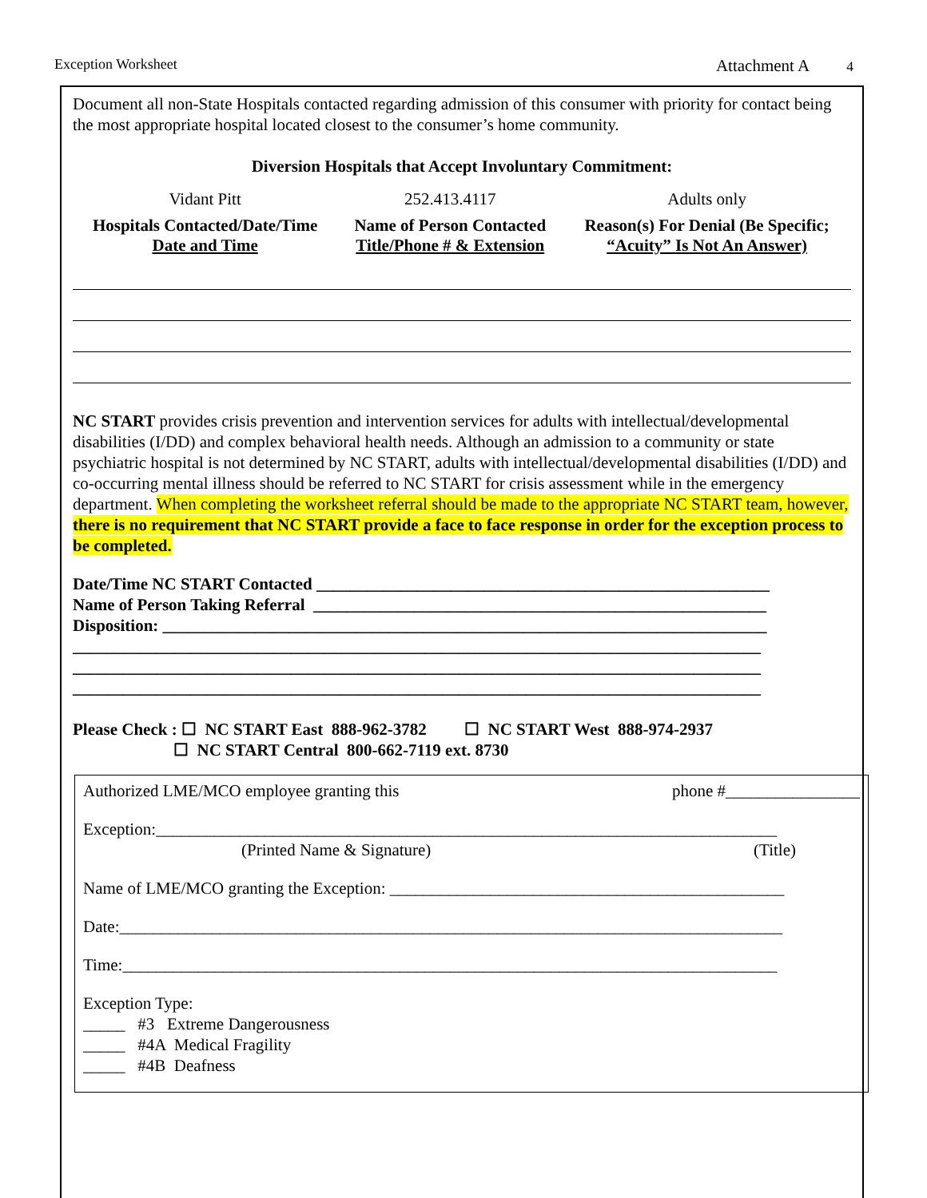Exception Worksheet Attachment A 4
Document all non-State Hospitals contacted regarding admission of this consumer with priority for contact being the most appropriate hospital located closest to the consumer’s home community.
Diversion Hospitals that Accept Involuntary Commitment:
| Vidant Pitt | 252.413.4117 | Adults only |
| Hospitals Contacted/Date/Time Date and Time | Name of Person Contacted Title/Phone # & Extension | Reason(s) For Denial (Be Specific; “Acuity” Is Not An Answer) |
NC START provides crisis prevention and intervention services for adults with intellectual/developmental disabilities (I/DD) and complex behavioral health needs. Although an admission to a community or state psychiatric hospital is not determined by NC START, adults with intellectual/developmental disabilities (I/DD) and co-occurring mental illness should be referred to NC START for crisis assessment while in the emergency department. When completing the worksheet referral should be made to the appropriate NC START team, however, there is no requirement that NC START provide a face to face response in order for the exception process to be completed.
Date/Time NC START Contacted ______________________________________________________
Name of Person Taking Referral ______________________________________________________
Disposition: ________________________________________________________________________
__________________________________________________________________________________
__________________________________________________________________________________
__________________________________________________________________________________
Please Check : ☐ NC START East 888-962-3782 ☐ NC START West 888-974-2937
☐ NC START Central 800-662-7119 ext. 8730
Authorized LME/MCO employee granting this phone #________________
Exception:__________________________________________________________________________
(Printed Name & Signature) (Title)
Name of LME/MCO granting the Exception: _______________________________________________
Date:_______________________________________________________________________________
Time:______________________________________________________________________________
Exception Type:
_____ #3 Extreme Dangerousness
_____ #4A Medical Fragility
_____ #4B Deafness